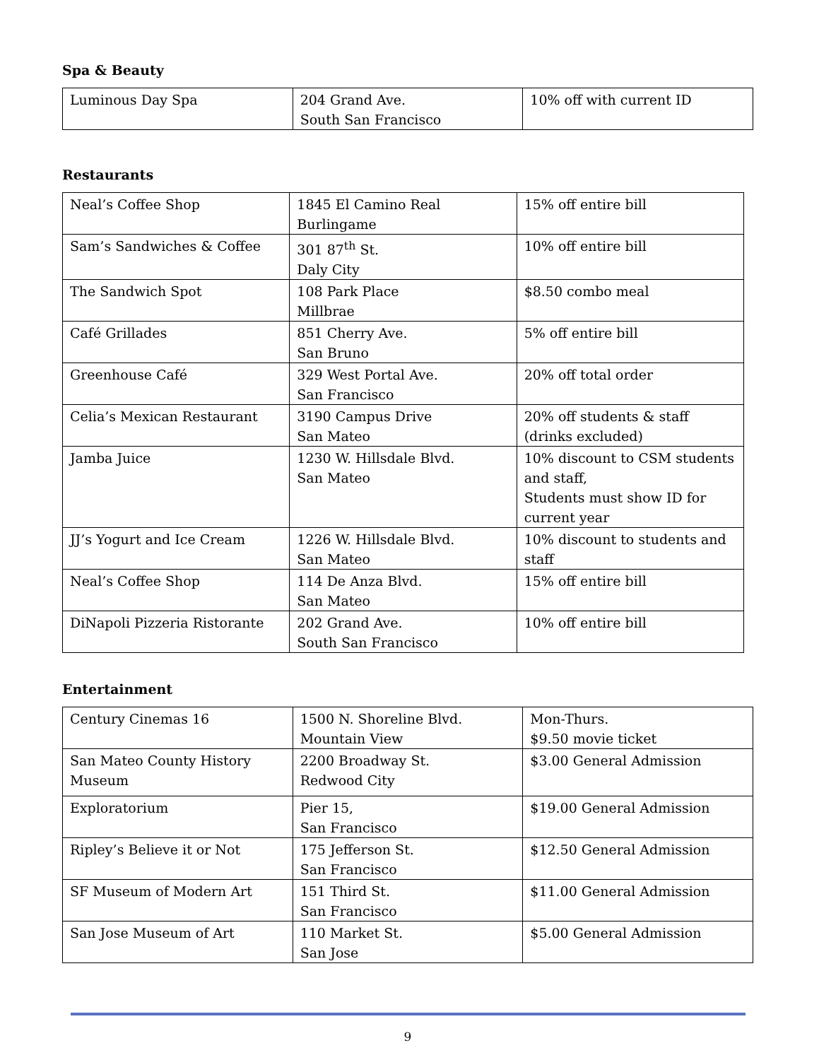Spa & Beauty
| Luminous Day Spa | 204 Grand Ave. South San Francisco | 10% off with current ID |
Restaurants
| Neal’s Coffee Shop | 1845 El Camino Real Burlingame | 15% off entire bill |
| Sam’s Sandwiches & Coffee | 301 87<sup>th</sup> St. Daly City | 10% off entire bill |
| The Sandwich Spot | 108 Park Place Millbrae | $8.50 combo meal |
| Café Grillades | 851 Cherry Ave. San Bruno | 5% off entire bill |
| Greenhouse Café | 329 West Portal Ave. San Francisco | 20% off total order |
| Celia’s Mexican Restaurant | 3190 Campus Drive San Mateo | 20% off students & staff (drinks excluded) |
| Jamba Juice | 1230 W. Hillsdale Blvd. San Mateo | 10% discount to CSM students and staff, Students must show ID for current year |
| JJ’s Yogurt and Ice Cream | 1226 W. Hillsdale Blvd. San Mateo | 10% discount to students and staff |
| Neal’s Coffee Shop | 114 De Anza Blvd. San Mateo | 15% off entire bill |
| DiNapoli Pizzeria Ristorante | 202 Grand Ave. South San Francisco | 10% off entire bill |
Entertainment
| Century Cinemas 16 | 1500 N. Shoreline Blvd. Mountain View | Mon-Thurs. $9.50 movie ticket |
| San Mateo County History Museum | 2200 Broadway St. Redwood City | $3.00 General Admission |
| Exploratorium | Pier 15, San Francisco | $19.00 General Admission |
| Ripley’s Believe it or Not | 175 Jefferson St. San Francisco | $12.50 General Admission |
| SF Museum of Modern Art | 151 Third St. San Francisco | $11.00 General Admission |
| San Jose Museum of Art | 110 Market St. San Jose | $5.00 General Admission |
9